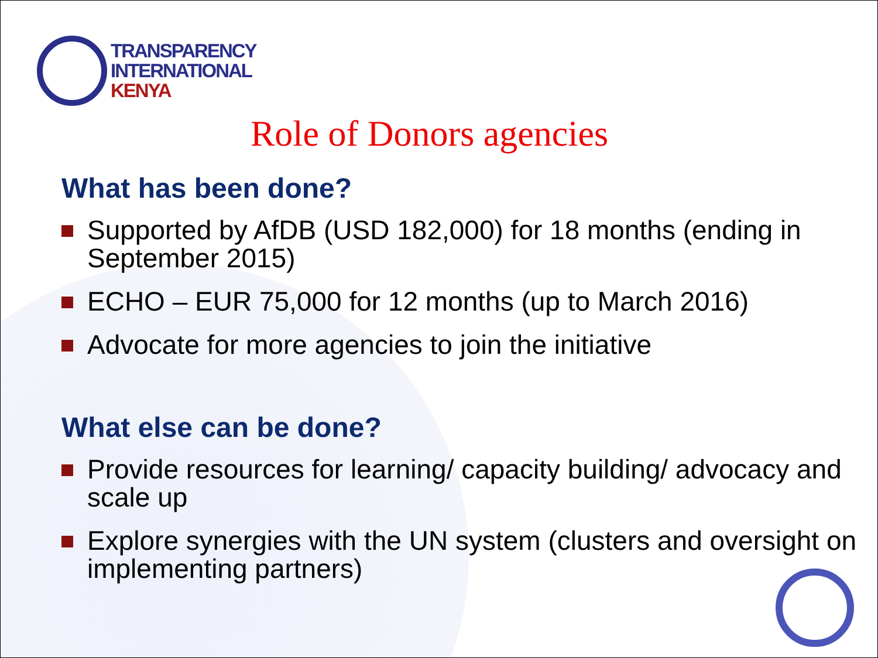TRANSPARENCY
INTERNATIONAL
KENYA
Role of Donors agencies
What has been done?
Supported by AfDB (USD 182,000) for 18 months (ending in September 2015)
ECHO – EUR 75,000 for 12 months (up to March 2016)
Advocate for more agencies to join the initiative
What else can be done?
Provide resources for learning/ capacity building/ advocacy and scale up
Explore synergies with the UN system (clusters and oversight on implementing partners)